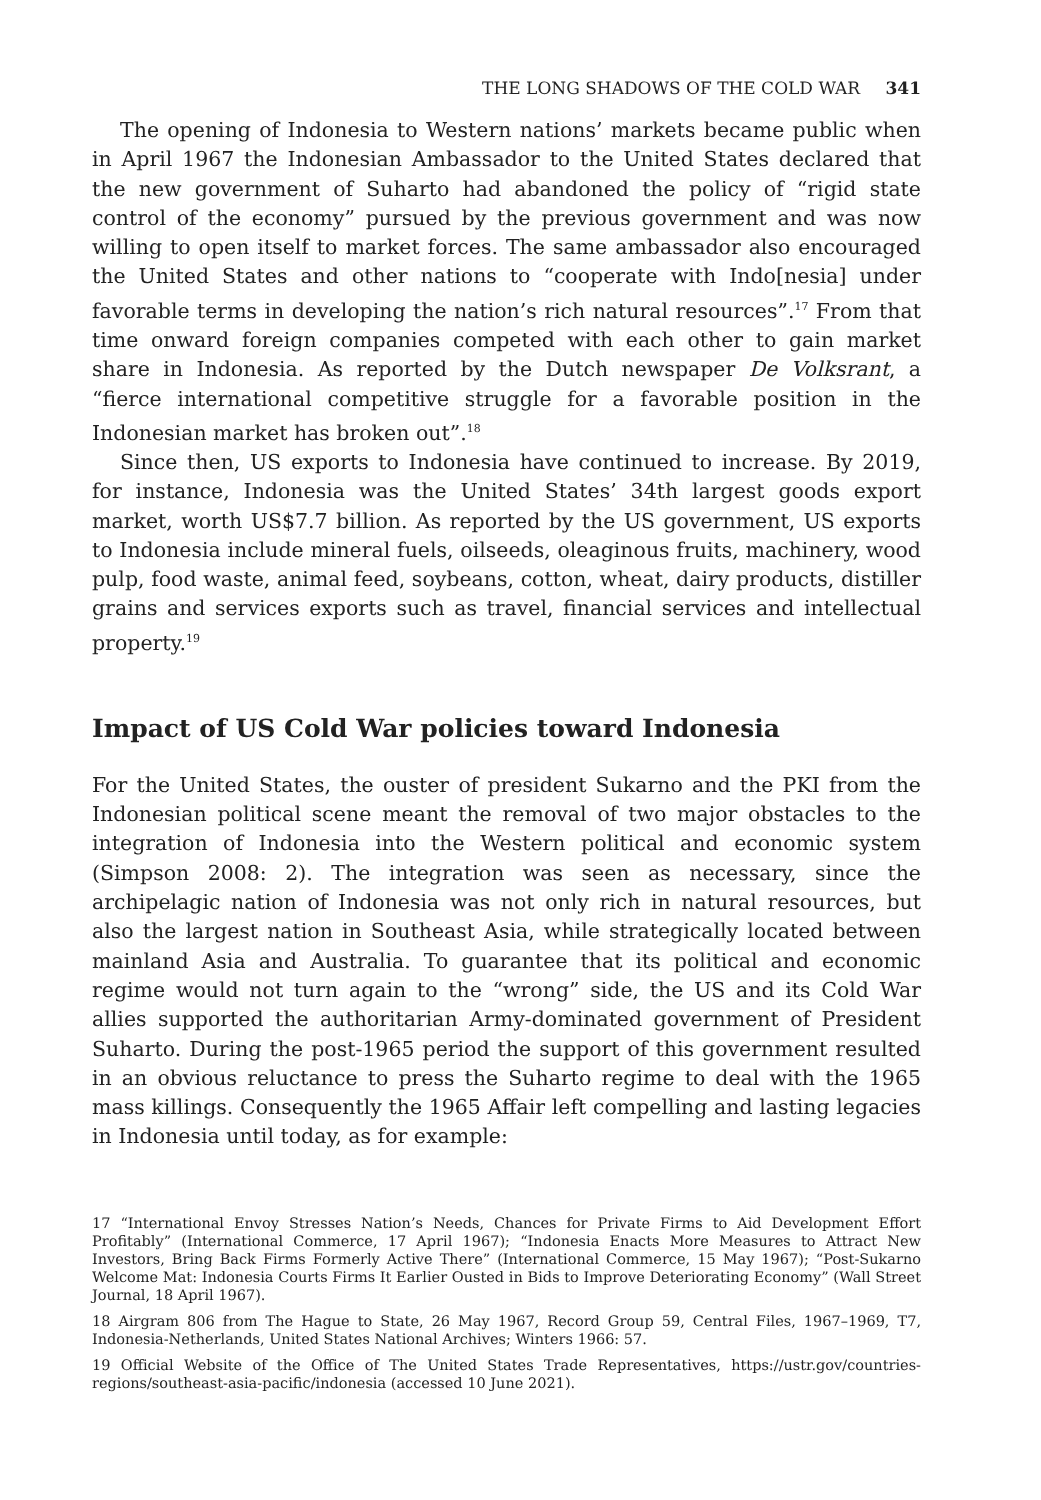THE LONG SHADOWS OF THE COLD WAR 341
The opening of Indonesia to Western nations’ markets became public when in April 1967 the Indonesian Ambassador to the United States declared that the new government of Suharto had abandoned the policy of “rigid state control of the economy” pursued by the previous government and was now willing to open itself to market forces. The same ambassador also encouraged the United States and other nations to “cooperate with Indo[nesia] under favorable terms in developing the nation’s rich natural resources”.<sup>17</sup> From that time onward foreign companies competed with each other to gain market share in Indonesia. As reported by the Dutch newspaper De Volksrant, a “fierce international competitive struggle for a favorable position in the Indonesian market has broken out”.<sup>18</sup>
Since then, US exports to Indonesia have continued to increase. By 2019, for instance, Indonesia was the United States’ 34th largest goods export market, worth US$7.7 billion. As reported by the US government, US exports to Indonesia include mineral fuels, oilseeds, oleaginous fruits, machinery, wood pulp, food waste, animal feed, soybeans, cotton, wheat, dairy products, distiller grains and services exports such as travel, financial services and intellectual property.<sup>19</sup>
Impact of US Cold War policies toward Indonesia
For the United States, the ouster of president Sukarno and the PKI from the Indonesian political scene meant the removal of two major obstacles to the integration of Indonesia into the Western political and economic system (Simpson 2008: 2). The integration was seen as necessary, since the archipelagic nation of Indonesia was not only rich in natural resources, but also the largest nation in Southeast Asia, while strategically located between mainland Asia and Australia. To guarantee that its political and economic regime would not turn again to the “wrong” side, the US and its Cold War allies supported the authoritarian Army-dominated government of President Suharto. During the post-1965 period the support of this government resulted in an obvious reluctance to press the Suharto regime to deal with the 1965 mass killings. Consequently the 1965 Affair left compelling and lasting legacies in Indonesia until today, as for example:
17 “International Envoy Stresses Nation’s Needs, Chances for Private Firms to Aid Development Effort Profitably” (International Commerce, 17 April 1967); “Indonesia Enacts More Measures to Attract New Investors, Bring Back Firms Formerly Active There” (International Commerce, 15 May 1967); “Post-Sukarno Welcome Mat: Indonesia Courts Firms It Earlier Ousted in Bids to Improve Deteriorating Economy” (Wall Street Journal, 18 April 1967).
18 Airgram 806 from The Hague to State, 26 May 1967, Record Group 59, Central Files, 1967–1969, T7, Indonesia-Netherlands, United States National Archives; Winters 1966: 57.
19 Official Website of the Office of The United States Trade Representatives, https://ustr.gov/countries-regions/southeast-asia-pacific/indonesia (accessed 10 June 2021).